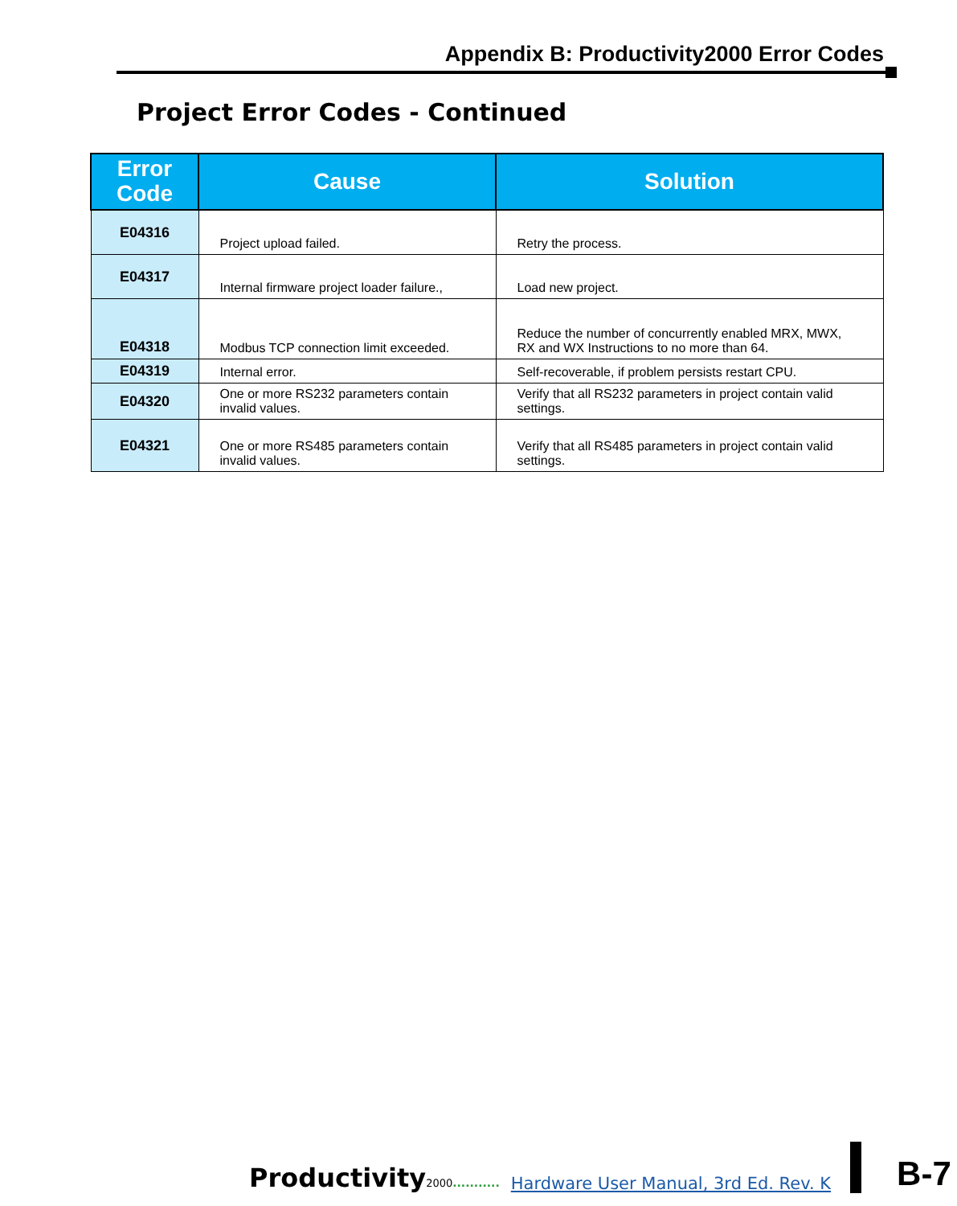Appendix B: Productivity2000 Error Codes
Project Error Codes - Continued
| Error Code | Cause | Solution |
| --- | --- | --- |
| E04316 | Project upload failed. | Retry the process. |
| E04317 | Internal firmware project loader failure., | Load new project. |
| E04318 | Modbus TCP connection limit exceeded. | Reduce the number of concurrently enabled MRX, MWX, RX and WX Instructions to no more than 64. |
| E04319 | Internal error. | Self-recoverable, if problem persists restart CPU. |
| E04320 | One or more RS232 parameters contain invalid values. | Verify that all RS232 parameters in project contain valid settings. |
| E04321 | One or more RS485 parameters contain invalid values. | Verify that all RS485 parameters in project contain valid settings. |
Productivity2000........... Hardware User Manual, 3rd Ed. Rev. K B-7